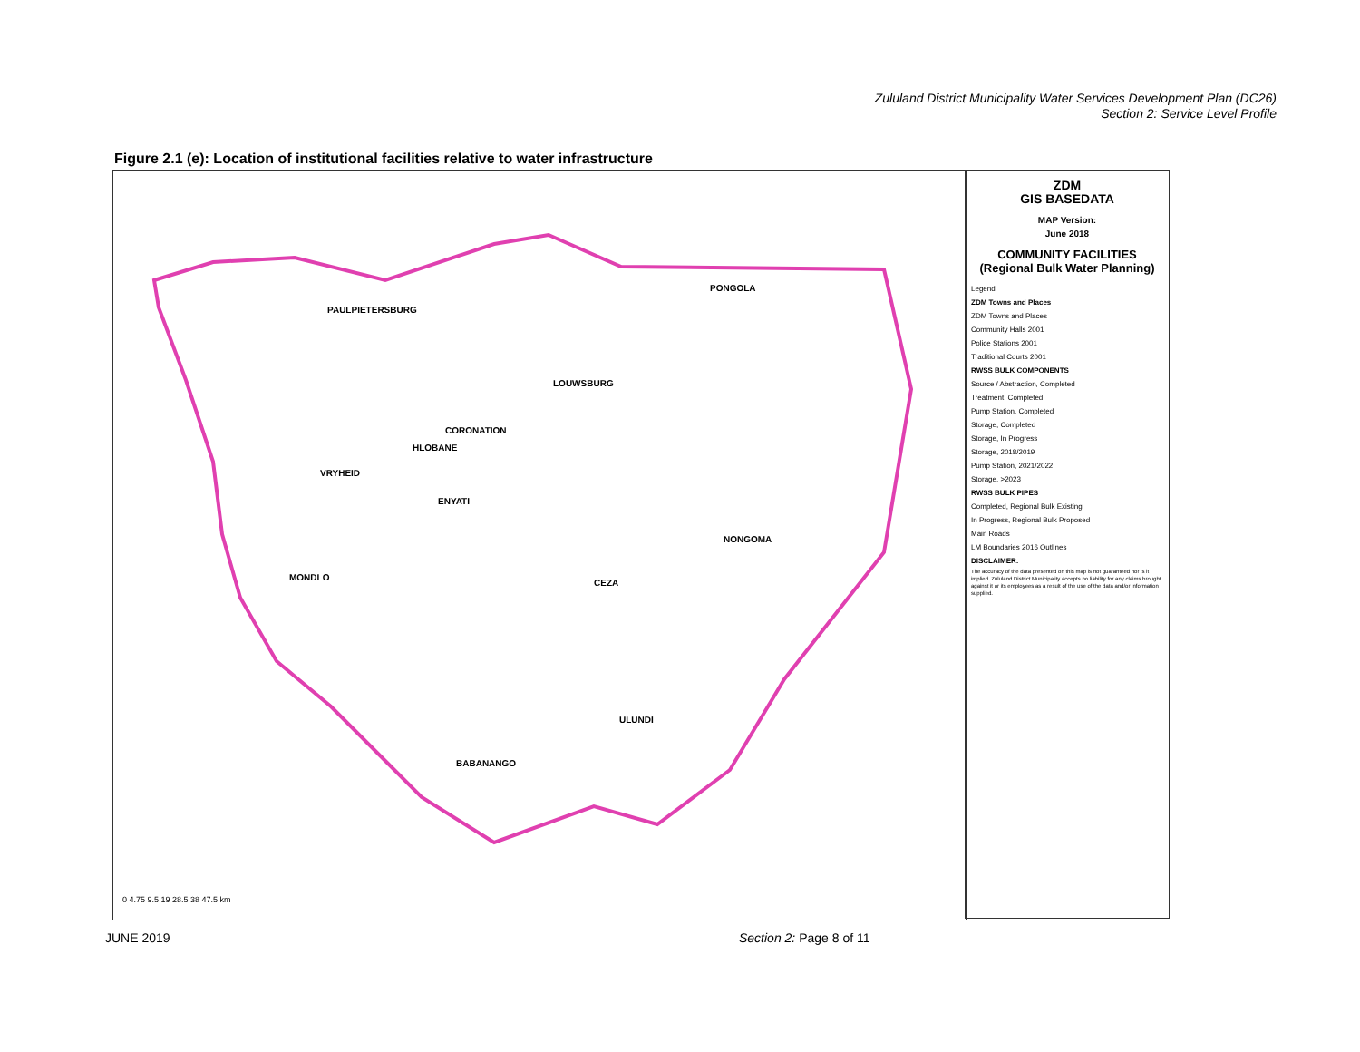Zululand District Municipality Water Services Development Plan (DC26)
Section 2: Service Level Profile
Figure 2.1 (e): Location of institutional facilities relative to water infrastructure
PAULPIETERSBURG
PONGOLA
LOUWSBURG
CORONATION
HLOBANE
VRYHEID
ENYATI
NONGOMA
MONDLO
CEZA
ULUNDI
BABANANGO
0 4.75 9.5 19 28.5 38 47.5 km
ZDM
GIS BASEDATA
MAP Version:
June 2018
COMMUNITY FACILITIES
(Regional Bulk Water Planning)
Legend
ZDM Towns and Places
ZDM Towns and Places
Community Halls 2001
Police Stations 2001
Traditional Courts 2001
RWSS BULK COMPONENTS
Source / Abstraction, Completed
Treatment, Completed
Pump Station, Completed
Storage, Completed
Storage, In Progress
Storage, 2018/2019
Pump Station, 2021/2022
Storage, >2023
RWSS BULK PIPES
Completed, Regional Bulk Existing
In Progress, Regional Bulk Proposed
Main Roads
LM Boundaries 2016 Outlines
DISCLAIMER:
The accuracy of the data presented on this map is not guaranteed nor is it implied. Zululand District Municipality accepts no liability for any claims brought against it or its employees as a result of the use of the data and/or information supplied.
JUNE 2019 Section 2: Page 8 of 11